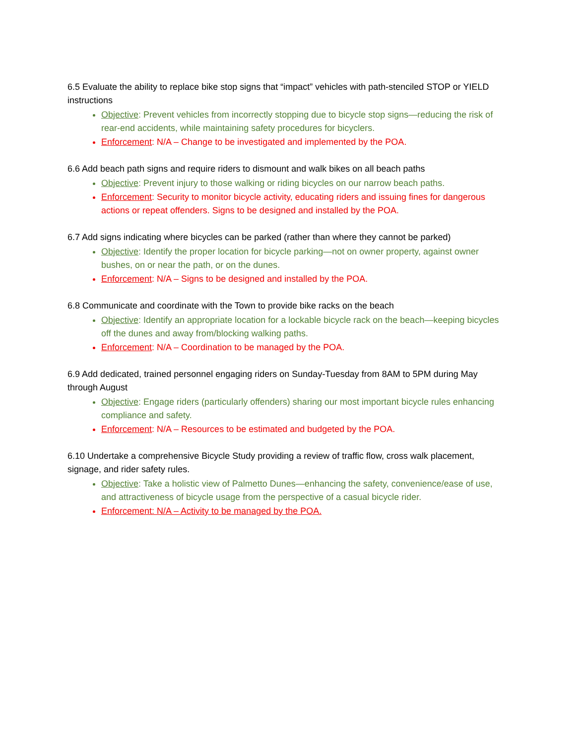6.5 Evaluate the ability to replace bike stop signs that “impact” vehicles with path-stenciled STOP or YIELD instructions
Objective: Prevent vehicles from incorrectly stopping due to bicycle stop signs—reducing the risk of rear-end accidents, while maintaining safety procedures for bicyclers.
Enforcement: N/A – Change to be investigated and implemented by the POA.
6.6 Add beach path signs and require riders to dismount and walk bikes on all beach paths
Objective: Prevent injury to those walking or riding bicycles on our narrow beach paths.
Enforcement: Security to monitor bicycle activity, educating riders and issuing fines for dangerous actions or repeat offenders. Signs to be designed and installed by the POA.
6.7 Add signs indicating where bicycles can be parked (rather than where they cannot be parked)
Objective: Identify the proper location for bicycle parking—not on owner property, against owner bushes, on or near the path, or on the dunes.
Enforcement: N/A – Signs to be designed and installed by the POA.
6.8 Communicate and coordinate with the Town to provide bike racks on the beach
Objective: Identify an appropriate location for a lockable bicycle rack on the beach—keeping bicycles off the dunes and away from/blocking walking paths.
Enforcement: N/A – Coordination to be managed by the POA.
6.9 Add dedicated, trained personnel engaging riders on Sunday-Tuesday from 8AM to 5PM during May through August
Objective: Engage riders (particularly offenders) sharing our most important bicycle rules enhancing compliance and safety.
Enforcement: N/A – Resources to be estimated and budgeted by the POA.
6.10 Undertake a comprehensive Bicycle Study providing a review of traffic flow, cross walk placement, signage, and rider safety rules.
Objective: Take a holistic view of Palmetto Dunes—enhancing the safety, convenience/ease of use, and attractiveness of bicycle usage from the perspective of a casual bicycle rider.
Enforcement: N/A – Activity to be managed by the POA.